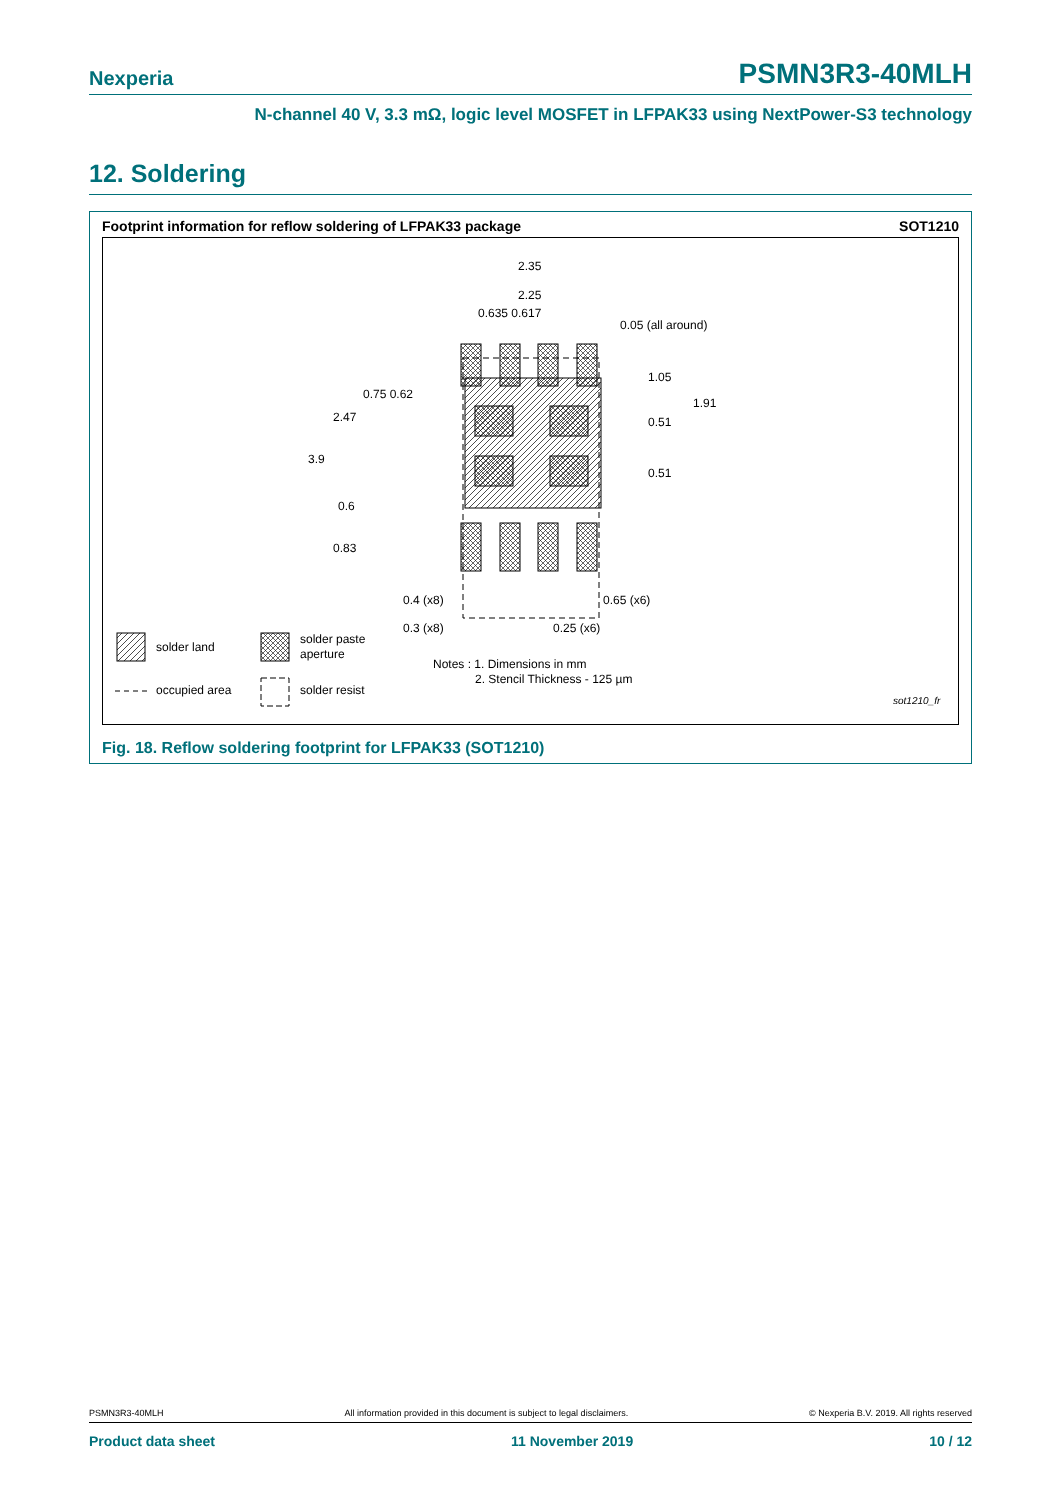Nexperia PSMN3R3-40MLH
N-channel 40 V, 3.3 mΩ, logic level MOSFET in LFPAK33 using NextPower-S3 technology
12. Soldering
Footprint information for reflow soldering of LFPAK33 package SOT1210
2.35
2.25
0.635 0.617
0.05 (all around)
0.75 0.62
1.05
1.91
0.51
0.51
2.47
3.9
0.6
0.83
0.4 (x8)
0.65 (x6)
0.3 (x8)
0.25 (x6)
solder land
solder paste
aperture
occupied area
solder resist
Notes : 1. Dimensions in mm
2. Stencil Thickness - 125 µm
sot1210_fr
Fig. 18. Reflow soldering footprint for LFPAK33 (SOT1210)
PSMN3R3-40MLH All information provided in this document is subject to legal disclaimers. © Nexperia B.V. 2019. All rights reserved
Product data sheet 11 November 2019 10 / 12